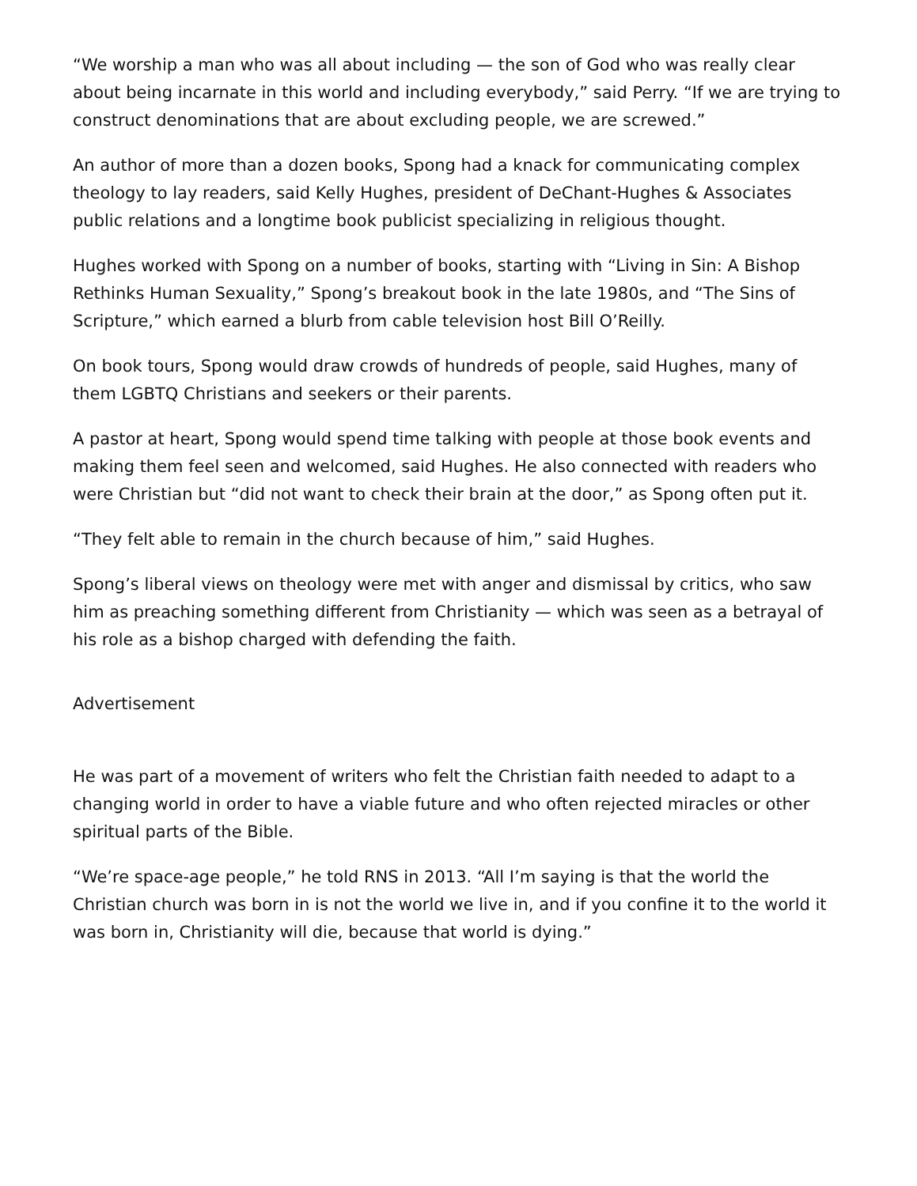“We worship a man who was all about including — the son of God who was really clear about being incarnate in this world and including everybody,” said Perry. “If we are trying to construct denominations that are about excluding people, we are screwed.”
An author of more than a dozen books, Spong had a knack for communicating complex theology to lay readers, said Kelly Hughes, president of DeChant-Hughes & Associates public relations and a longtime book publicist specializing in religious thought.
Hughes worked with Spong on a number of books, starting with “Living in Sin: A Bishop Rethinks Human Sexuality,” Spong’s breakout book in the late 1980s, and “The Sins of Scripture,” which earned a blurb from cable television host Bill O’Reilly.
On book tours, Spong would draw crowds of hundreds of people, said Hughes, many of them LGBTQ Christians and seekers or their parents.
A pastor at heart, Spong would spend time talking with people at those book events and making them feel seen and welcomed, said Hughes. He also connected with readers who were Christian but “did not want to check their brain at the door,” as Spong often put it.
“They felt able to remain in the church because of him,” said Hughes.
Spong’s liberal views on theology were met with anger and dismissal by critics, who saw him as preaching something different from Christianity — which was seen as a betrayal of his role as a bishop charged with defending the faith.
Advertisement
He was part of a movement of writers who felt the Christian faith needed to adapt to a changing world in order to have a viable future and who often rejected miracles or other spiritual parts of the Bible.
“We’re space-age people,” he told RNS in 2013. “All I’m saying is that the world the Christian church was born in is not the world we live in, and if you confine it to the world it was born in, Christianity will die, because that world is dying.”